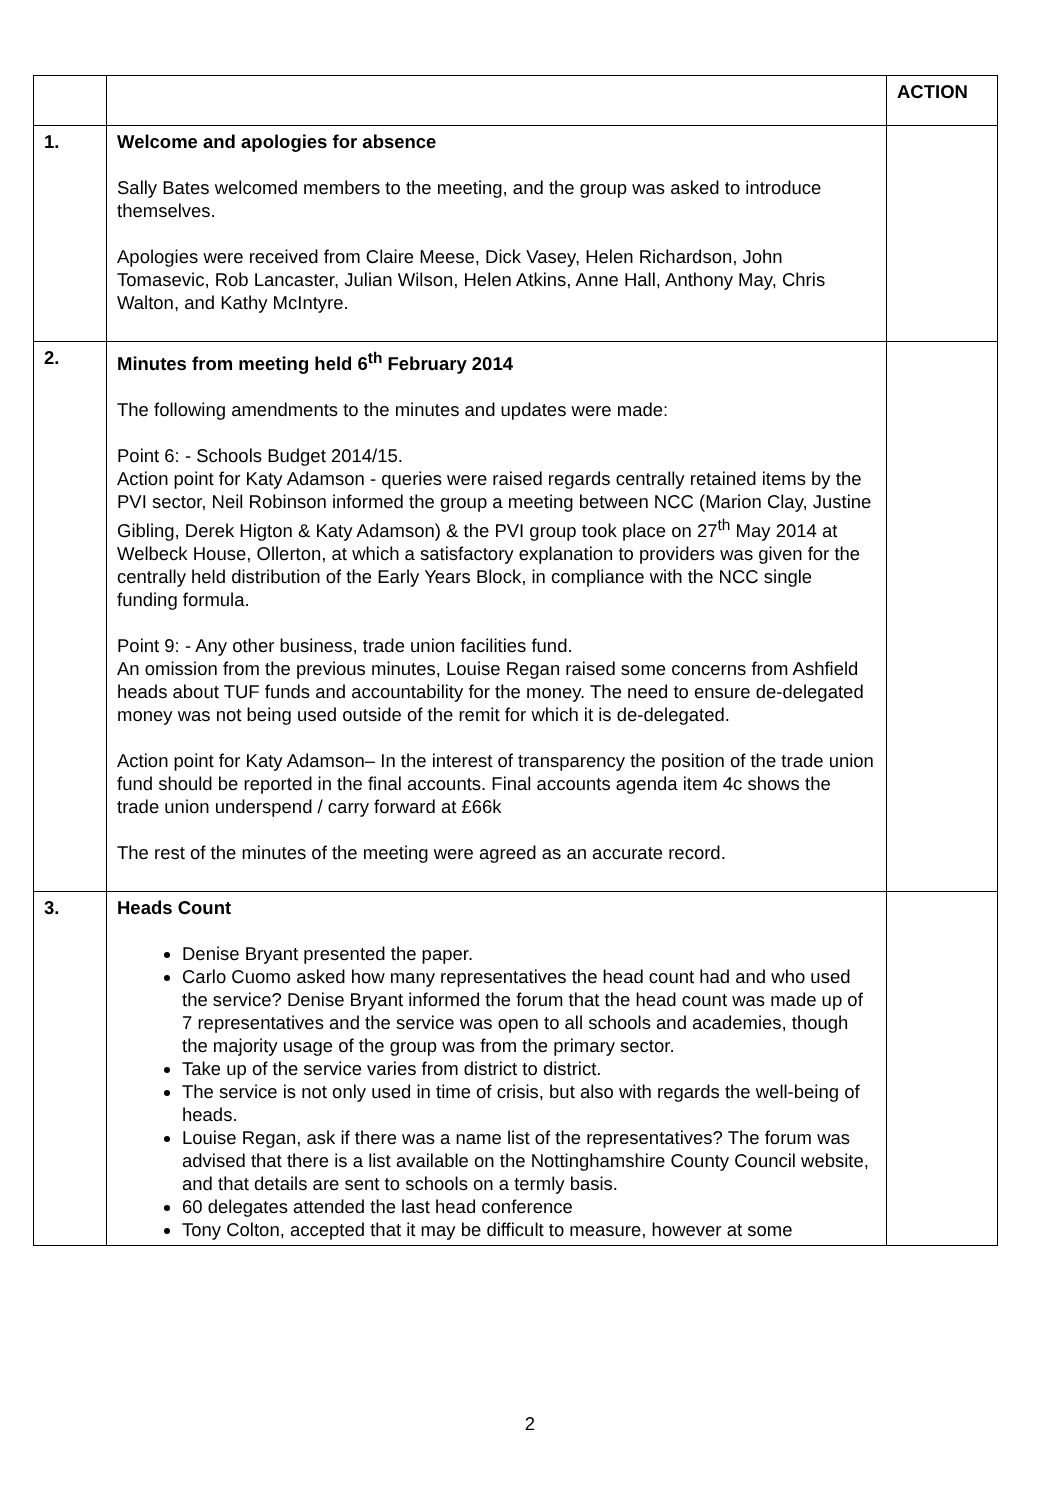| | | ACTION |
| 1. | Welcome and apologies for absence Sally Bates welcomed members to the meeting, and the group was asked to introduce themselves. Apologies were received from Claire Meese, Dick Vasey, Helen Richardson, John Tomasevic, Rob Lancaster, Julian Wilson, Helen Atkins, Anne Hall, Anthony May, Chris Walton, and Kathy McIntyre. | |
| 2. | Minutes from meeting held 6<sup>th</sup> February 2014 The following amendments to the minutes and updates were made: Point 6: - Schools Budget 2014/15. Action point for Katy Adamson - queries were raised regards centrally retained items by the PVI sector, Neil Robinson informed the group a meeting between NCC (Marion Clay, Justine Gibling, Derek Higton & Katy Adamson) & the PVI group took place on 27<sup>th</sup> May 2014 at Welbeck House, Ollerton, at which a satisfactory explanation to providers was given for the centrally held distribution of the Early Years Block, in compliance with the NCC single funding formula. Point 9: - Any other business, trade union facilities fund. An omission from the previous minutes, Louise Regan raised some concerns from Ashfield heads about TUF funds and accountability for the money. The need to ensure de-delegated money was not being used outside of the remit for which it is de-delegated. Action point for Katy Adamson– In the interest of transparency the position of the trade union fund should be reported in the final accounts. Final accounts agenda item 4c shows the trade union underspend / carry forward at £66k The rest of the minutes of the meeting were agreed as an accurate record. | |
| 3. | Heads Count Denise Bryant presented the paper. Carlo Cuomo asked how many representatives the head count had and who used the service? Denise Bryant informed the forum that the head count was made up of 7 representatives and the service was open to all schools and academies, though the majority usage of the group was from the primary sector. Take up of the service varies from district to district. The service is not only used in time of crisis, but also with regards the well-being of heads. Louise Regan, ask if there was a name list of the representatives? The forum was advised that there is a list available on the Nottinghamshire County Council website, and that details are sent to schools on a termly basis. 60 delegates attended the last head conference Tony Colton, accepted that it may be difficult to measure, however at some | |
2